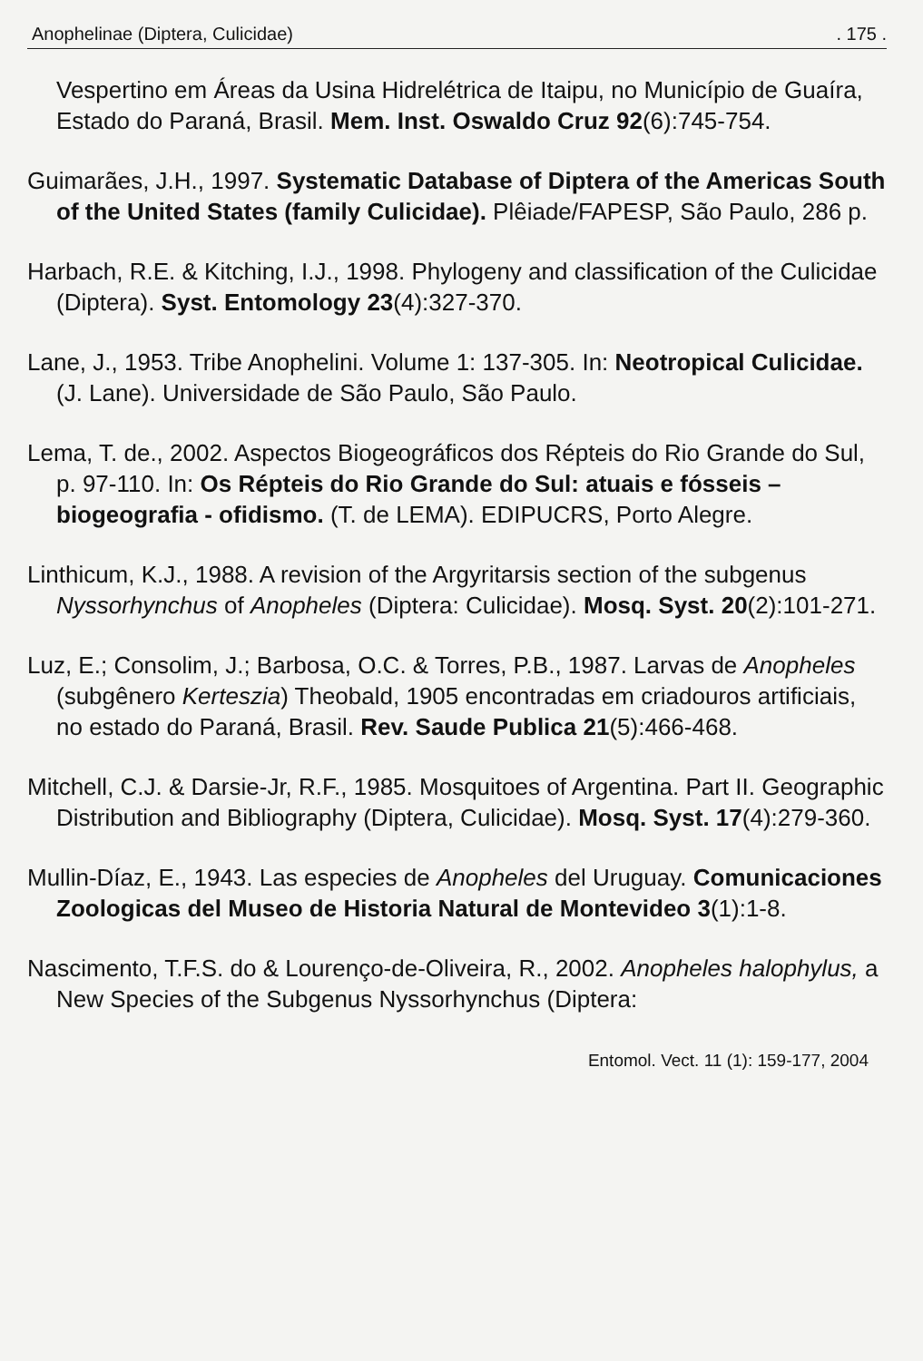Anophelinae (Diptera, Culicidae). 175 .
Vespertino em Áreas da Usina Hidrelétrica de Itaipu, no Município de Guaíra, Estado do Paraná, Brasil. Mem. Inst. Oswaldo Cruz 92(6):745-754.
Guimarães, J.H., 1997. Systematic Database of Diptera of the Americas South of the United States (family Culicidae). Plêiade/FAPESP, São Paulo, 286 p.
Harbach, R.E. & Kitching, I.J., 1998. Phylogeny and classification of the Culicidae (Diptera). Syst. Entomology 23(4):327-370.
Lane, J., 1953. Tribe Anophelini. Volume 1: 137-305. In: Neotropical Culicidae. (J. Lane). Universidade de São Paulo, São Paulo.
Lema, T. de., 2002. Aspectos Biogeográficos dos Répteis do Rio Grande do Sul, p. 97-110. In: Os Répteis do Rio Grande do Sul: atuais e fósseis – biogeografia - ofidismo. (T. de LEMA). EDIPUCRS, Porto Alegre.
Linthicum, K.J., 1988. A revision of the Argyritarsis section of the subgenus Nyssorhynchus of Anopheles (Diptera: Culicidae). Mosq. Syst. 20(2):101-271.
Luz, E.; Consolim, J.; Barbosa, O.C. & Torres, P.B., 1987. Larvas de Anopheles (subgênero Kerteszia) Theobald, 1905 encontradas em criadouros artificiais, no estado do Paraná, Brasil. Rev. Saude Publica 21(5):466-468.
Mitchell, C.J. & Darsie-Jr, R.F., 1985. Mosquitoes of Argentina. Part II. Geographic Distribution and Bibliography (Diptera, Culicidae). Mosq. Syst. 17(4):279-360.
Mullin-Díaz, E., 1943. Las especies de Anopheles del Uruguay. Comunicaciones Zoologicas del Museo de Historia Natural de Montevideo 3(1):1-8.
Nascimento, T.F.S. do & Lourenço-de-Oliveira, R., 2002. Anopheles halophylus, a New Species of the Subgenus Nyssorhynchus (Diptera:
Entomol. Vect. 11 (1): 159-177, 2004